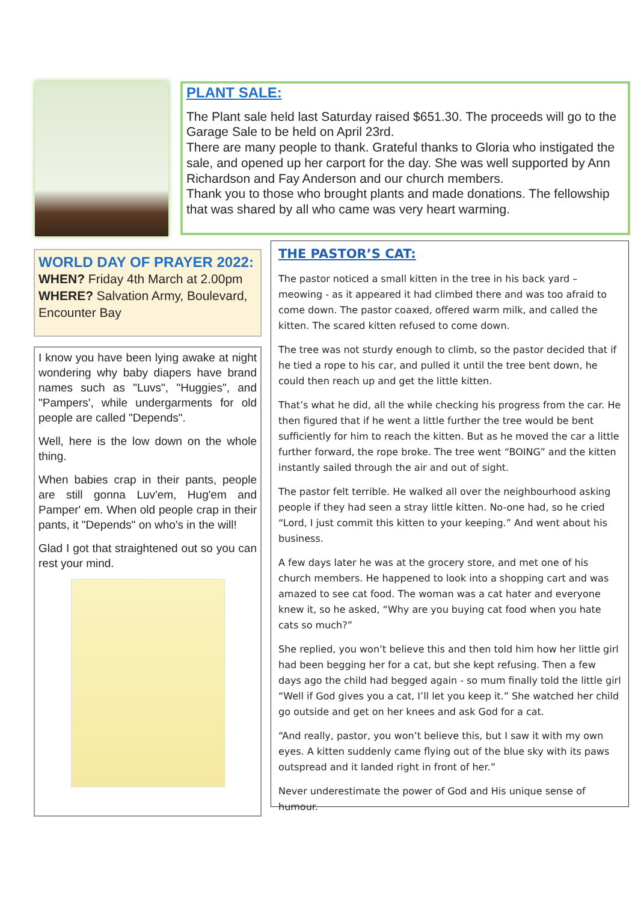PLANT SALE:
The Plant sale held last Saturday raised $651.30. The proceeds will go to the Garage Sale to be held on April 23rd.
There are many people to thank. Grateful thanks to Gloria who instigated the sale, and opened up her carport for the day. She was well supported by Ann Richardson and Fay Anderson and our church members.
Thank you to those who brought plants and made donations. The fellowship that was shared by all who came was very heart warming.
WORLD DAY OF PRAYER 2022:
WHEN? Friday 4th March at 2.00pm
WHERE? Salvation Army, Boulevard, Encounter Bay
I know you have been lying awake at night wondering why baby diapers have brand names such as "Luvs", "Huggies", and "Pampers', while undergarments for old people are called "Depends".
Well, here is the low down on the whole thing.
When babies crap in their pants, people are still gonna Luv'em, Hug'em and Pamper' em. When old people crap in their pants, it "Depends" on who's in the will!
Glad I got that straightened out so you can rest your mind.
THE PASTOR’S CAT:
The pastor noticed a small kitten in the tree in his back yard – meowing - as it appeared it had climbed there and was too afraid to come down. The pastor coaxed, offered warm milk, and called the kitten. The scared kitten refused to come down.
The tree was not sturdy enough to climb, so the pastor decided that if he tied a rope to his car, and pulled it until the tree bent down, he could then reach up and get the little kitten.
That’s what he did, all the while checking his progress from the car. He then figured that if he went a little further the tree would be bent sufficiently for him to reach the kitten. But as he moved the car a little further forward, the rope broke. The tree went “BOING” and the kitten instantly sailed through the air and out of sight.
The pastor felt terrible. He walked all over the neighbourhood asking people if they had seen a stray little kitten. No-one had, so he cried “Lord, I just commit this kitten to your keeping.” And went about his business.
A few days later he was at the grocery store, and met one of his church members. He happened to look into a shopping cart and was amazed to see cat food. The woman was a cat hater and everyone knew it, so he asked, “Why are you buying cat food when you hate cats so much?”
She replied, you won’t believe this and then told him how her little girl had been begging her for a cat, but she kept refusing. Then a few days ago the child had begged again - so mum finally told the little girl “Well if God gives you a cat, I’ll let you keep it.” She watched her child go outside and get on her knees and ask God for a cat.
“And really, pastor, you won’t believe this, but I saw it with my own eyes. A kitten suddenly came flying out of the blue sky with its paws outspread and it landed right in front of her.”
Never underestimate the power of God and His unique sense of humour.